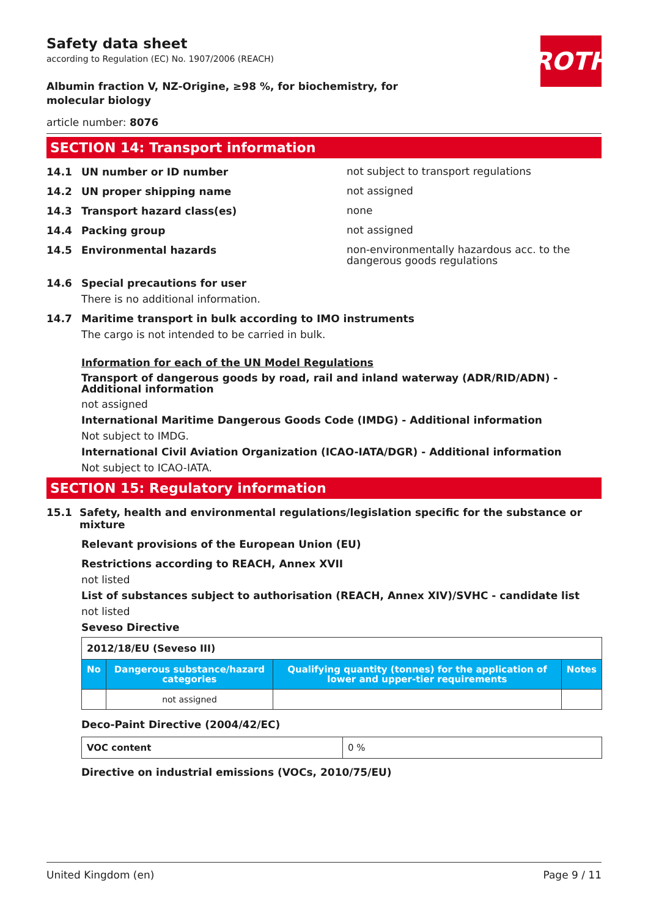ROTH
Safety data sheet
according to Regulation (EC) No. 1907/2006 (REACH)
Albumin fraction V, NZ-Origine, ≥98 %, for biochemistry, for molecular biology
article number: 8076
SECTION 14: Transport information
14.1 UN number or ID number not subject to transport regulations
14.2 UN proper shipping name not assigned
14.3 Transport hazard class(es) none
14.4 Packing group not assigned
14.5 Environmental hazards non-environmentally hazardous acc. to the dangerous goods regulations
14.6 Special precautions for user
There is no additional information.
14.7 Maritime transport in bulk according to IMO instruments
The cargo is not intended to be carried in bulk.
Information for each of the UN Model Regulations
Transport of dangerous goods by road, rail and inland waterway (ADR/RID/ADN) - Additional information
not assigned
International Maritime Dangerous Goods Code (IMDG) - Additional information
Not subject to IMDG.
International Civil Aviation Organization (ICAO-IATA/DGR) - Additional information
Not subject to ICAO-IATA.
SECTION 15: Regulatory information
15.1 Safety, health and environmental regulations/legislation specific for the substance or mixture
Relevant provisions of the European Union (EU)
Restrictions according to REACH, Annex XVII
not listed
List of substances subject to authorisation (REACH, Annex XIV)/SVHC - candidate list
not listed
Seveso Directive
| 2012/18/EU (Seveso III) | | | |
| No | Dangerous substance/hazard categories | Qualifying quantity (tonnes) for the application of lower and upper-tier requirements | Notes |
| | not assigned | | |
Deco-Paint Directive (2004/42/EC)
| VOC content | 0 % |
Directive on industrial emissions (VOCs, 2010/75/EU)
United Kingdom (en) Page 9 / 11